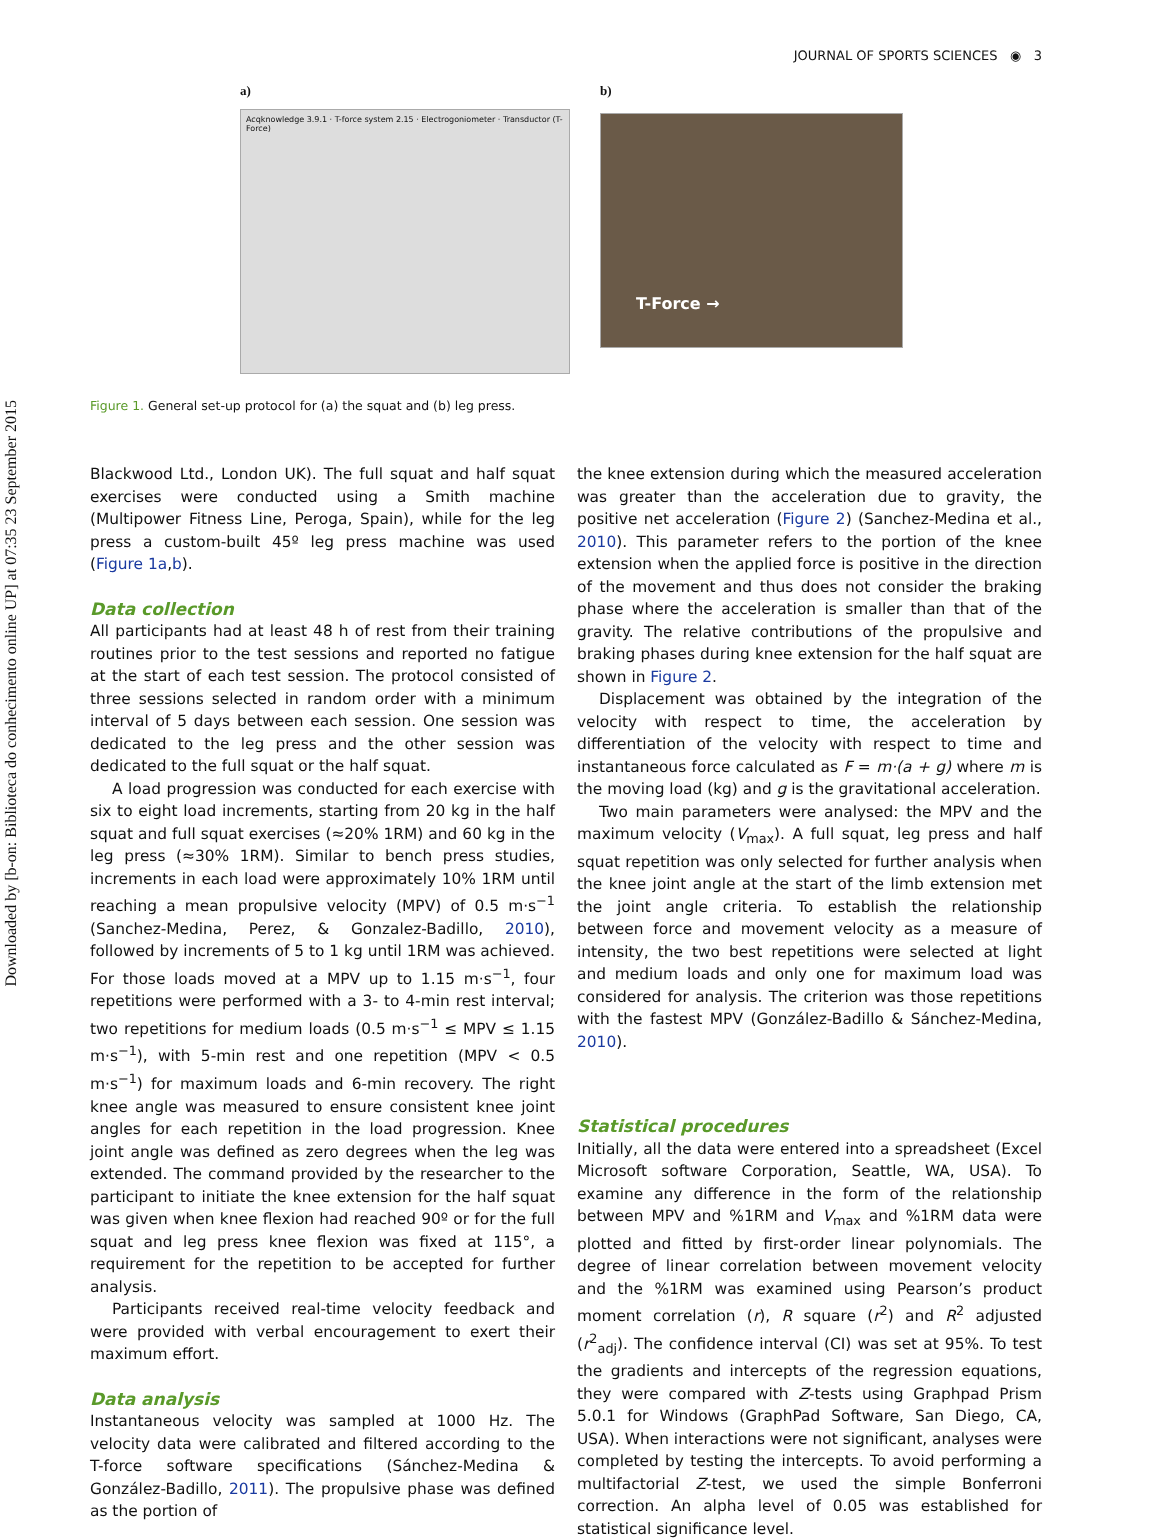Downloaded by [b-on: Biblioteca do conhecimento online UP] at 07:35 23 September 2015
JOURNAL OF SPORTS SCIENCES ◉ 3
a)
Acqknowledge 3.9.1 · T-force system 2.15 · Electrogoniometer · Transductor (T-Force)
b)
T-Force →
Figure 1. General set-up protocol for (a) the squat and (b) leg press.
Blackwood Ltd., London UK). The full squat and half squat exercises were conducted using a Smith machine (Multipower Fitness Line, Peroga, Spain), while for the leg press a custom-built 45º leg press machine was used (Figure 1a,b).
Data collection
All participants had at least 48 h of rest from their training routines prior to the test sessions and reported no fatigue at the start of each test session. The protocol consisted of three sessions selected in random order with a minimum interval of 5 days between each session. One session was dedicated to the leg press and the other session was dedicated to the full squat or the half squat.
A load progression was conducted for each exercise with six to eight load increments, starting from 20 kg in the half squat and full squat exercises (≈20% 1RM) and 60 kg in the leg press (≈30% 1RM). Similar to bench press studies, increments in each load were approximately 10% 1RM until reaching a mean propulsive velocity (MPV) of 0.5 m·s<sup>−1</sup> (Sanchez-Medina, Perez, & Gonzalez-Badillo, 2010), followed by increments of 5 to 1 kg until 1RM was achieved. For those loads moved at a MPV up to 1.15 m·s<sup>−1</sup>, four repetitions were performed with a 3- to 4-min rest interval; two repetitions for medium loads (0.5 m·s<sup>−1</sup> ≤ MPV ≤ 1.15 m·s<sup>−1</sup>), with 5-min rest and one repetition (MPV < 0.5 m·s<sup>−1</sup>) for maximum loads and 6-min recovery. The right knee angle was measured to ensure consistent knee joint angles for each repetition in the load progression. Knee joint angle was defined as zero degrees when the leg was extended. The command provided by the researcher to the participant to initiate the knee extension for the half squat was given when knee flexion had reached 90º or for the full squat and leg press knee flexion was fixed at 115°, a requirement for the repetition to be accepted for further analysis.
Participants received real-time velocity feedback and were provided with verbal encouragement to exert their maximum effort.
Data analysis
Instantaneous velocity was sampled at 1000 Hz. The velocity data were calibrated and filtered according to the T-force software specifications (Sánchez-Medina & González-Badillo, 2011). The propulsive phase was defined as the portion of
the knee extension during which the measured acceleration was greater than the acceleration due to gravity, the positive net acceleration (Figure 2) (Sanchez-Medina et al., 2010). This parameter refers to the portion of the knee extension when the applied force is positive in the direction of the movement and thus does not consider the braking phase where the acceleration is smaller than that of the gravity. The relative contributions of the propulsive and braking phases during knee extension for the half squat are shown in Figure 2.
Displacement was obtained by the integration of the velocity with respect to time, the acceleration by differentiation of the velocity with respect to time and instantaneous force calculated as F = m·(a + g) where m is the moving load (kg) and g is the gravitational acceleration.
Two main parameters were analysed: the MPV and the maximum velocity (V<sub>max</sub>). A full squat, leg press and half squat repetition was only selected for further analysis when the knee joint angle at the start of the limb extension met the joint angle criteria. To establish the relationship between force and movement velocity as a measure of intensity, the two best repetitions were selected at light and medium loads and only one for maximum load was considered for analysis. The criterion was those repetitions with the fastest MPV (González-Badillo & Sánchez-Medina, 2010).
Statistical procedures
Initially, all the data were entered into a spreadsheet (Excel Microsoft software Corporation, Seattle, WA, USA). To examine any difference in the form of the relationship between MPV and %1RM and V<sub>max</sub> and %1RM data were plotted and fitted by first-order linear polynomials. The degree of linear correlation between movement velocity and the %1RM was examined using Pearson’s product moment correlation (r), R square (r<sup>2</sup>) and R<sup>2</sup> adjusted (r<sup>2</sup><sub>adj</sub>). The confidence interval (CI) was set at 95%. To test the gradients and intercepts of the regression equations, they were compared with Z-tests using Graphpad Prism 5.0.1 for Windows (GraphPad Software, San Diego, CA, USA). When interactions were not significant, analyses were completed by testing the intercepts. To avoid performing a multifactorial Z-test, we used the simple Bonferroni correction. An alpha level of 0.05 was established for statistical significance level.